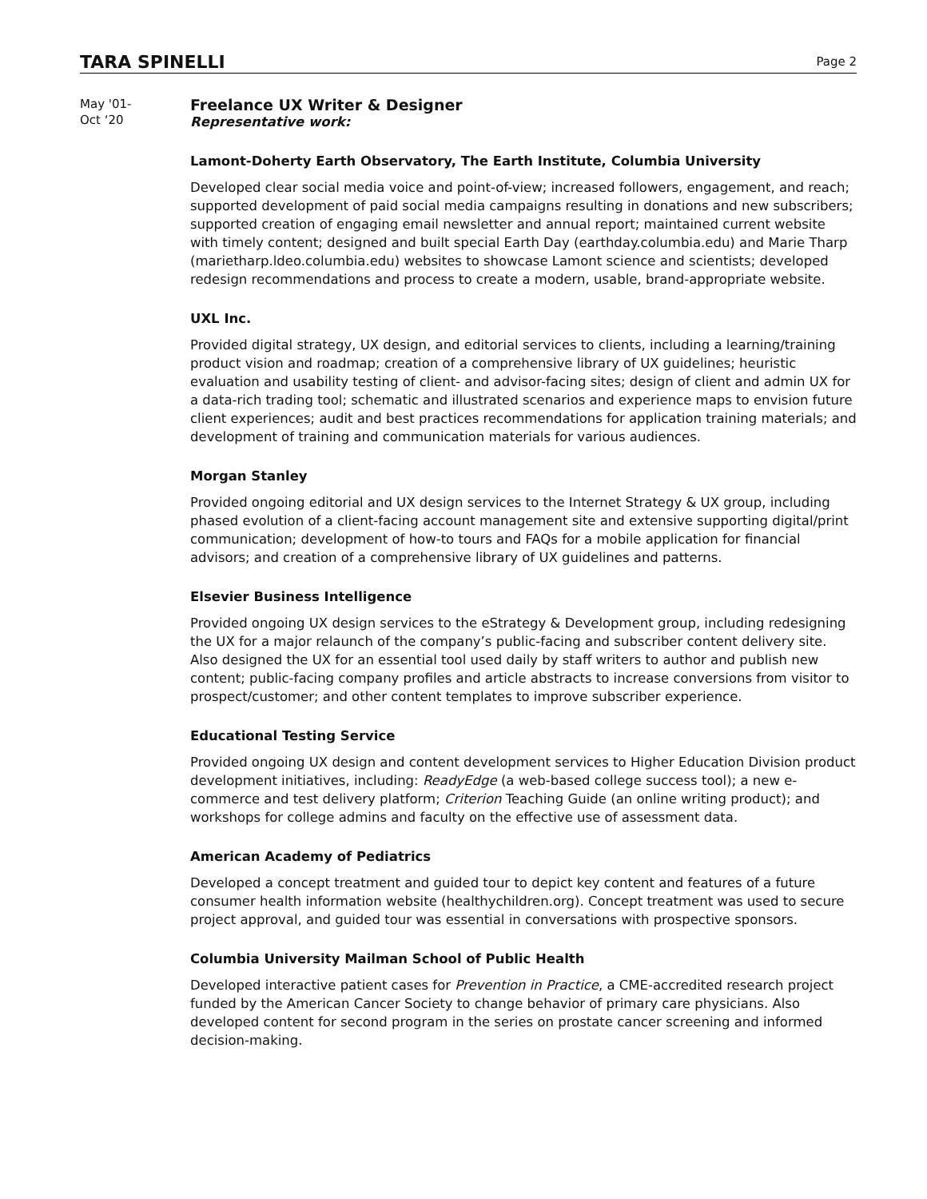TARA SPINELLI
Page 2
May '01-
Oct ‘20
Freelance UX Writer & Designer
Representative work:
Lamont-Doherty Earth Observatory, The Earth Institute, Columbia University
Developed clear social media voice and point-of-view; increased followers, engagement, and reach; supported development of paid social media campaigns resulting in donations and new subscribers; supported creation of engaging email newsletter and annual report; maintained current website with timely content; designed and built special Earth Day (earthday.columbia.edu) and Marie Tharp (marietharp.ldeo.columbia.edu) websites to showcase Lamont science and scientists; developed redesign recommendations and process to create a modern, usable, brand-appropriate website.
UXL Inc.
Provided digital strategy, UX design, and editorial services to clients, including a learning/training product vision and roadmap; creation of a comprehensive library of UX guidelines; heuristic evaluation and usability testing of client- and advisor-facing sites; design of client and admin UX for a data-rich trading tool; schematic and illustrated scenarios and experience maps to envision future client experiences; audit and best practices recommendations for application training materials; and development of training and communication materials for various audiences.
Morgan Stanley
Provided ongoing editorial and UX design services to the Internet Strategy & UX group, including phased evolution of a client-facing account management site and extensive supporting digital/print communication; development of how-to tours and FAQs for a mobile application for financial advisors; and creation of a comprehensive library of UX guidelines and patterns.
Elsevier Business Intelligence
Provided ongoing UX design services to the eStrategy & Development group, including redesigning the UX for a major relaunch of the company’s public-facing and subscriber content delivery site. Also designed the UX for an essential tool used daily by staff writers to author and publish new content; public-facing company profiles and article abstracts to increase conversions from visitor to prospect/customer; and other content templates to improve subscriber experience.
Educational Testing Service
Provided ongoing UX design and content development services to Higher Education Division product development initiatives, including: ReadyEdge (a web-based college success tool); a new e-commerce and test delivery platform; Criterion Teaching Guide (an online writing product); and workshops for college admins and faculty on the effective use of assessment data.
American Academy of Pediatrics
Developed a concept treatment and guided tour to depict key content and features of a future consumer health information website (healthychildren.org). Concept treatment was used to secure project approval, and guided tour was essential in conversations with prospective sponsors.
Columbia University Mailman School of Public Health
Developed interactive patient cases for Prevention in Practice, a CME-accredited research project funded by the American Cancer Society to change behavior of primary care physicians. Also developed content for second program in the series on prostate cancer screening and informed decision-making.